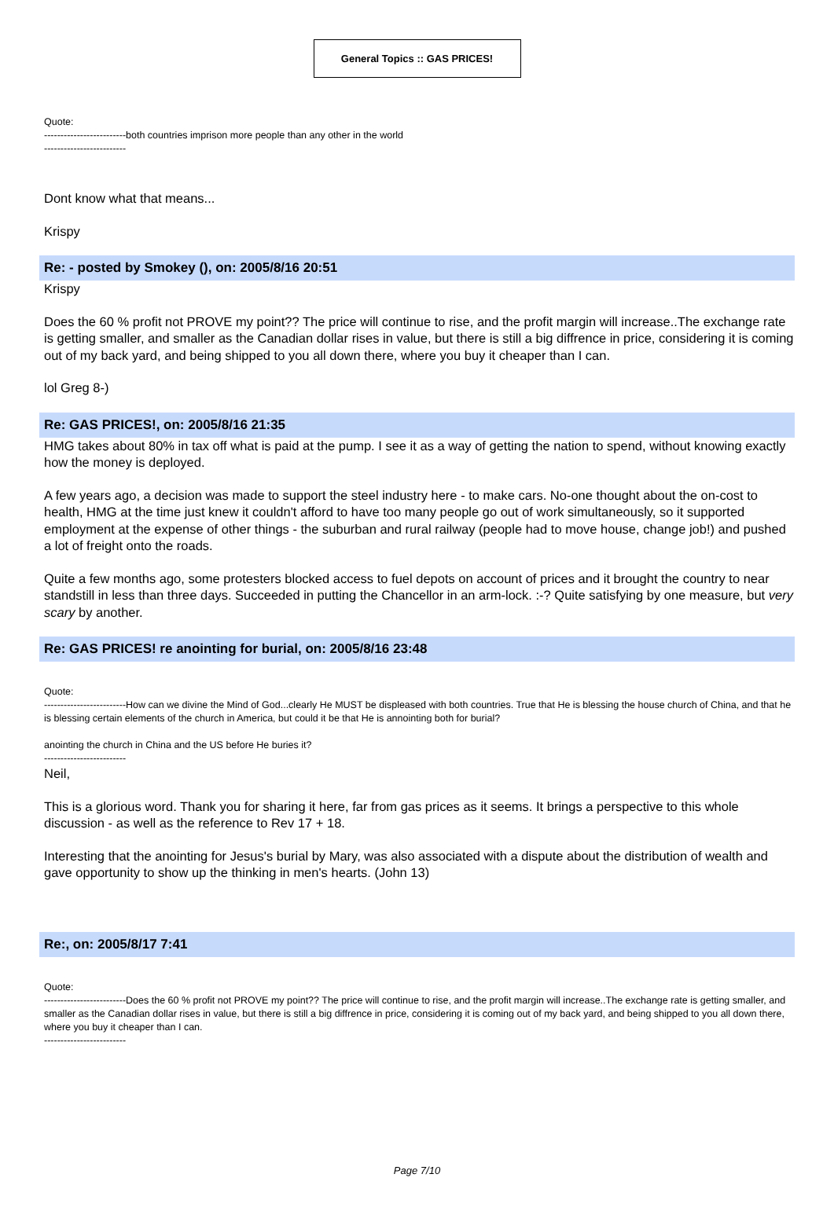General Topics :: GAS PRICES!
Quote:
-------------------------both countries imprison more people than any other in the world
-------------------------
Dont know what that means...
Krispy
Re: - posted by Smokey (), on: 2005/8/16 20:51
Krispy
Does the 60 % profit not PROVE my point?? The price will continue to rise, and the profit margin will increase..The exchange rate is getting smaller, and smaller as the Canadian dollar rises in value, but there is still a big diffrence in price, considering it is coming out of my back yard, and being shipped to you all down there, where you buy it cheaper than I can.
lol Greg 8-)
Re: GAS PRICES!, on: 2005/8/16 21:35
HMG takes about 80% in tax off what is paid at the pump. I see it as a way of getting the nation to spend, without knowing exactly how the money is deployed.
A few years ago, a decision was made to support the steel industry here - to make cars. No-one thought about the on-cost to health, HMG at the time just knew it couldn't afford to have too many people go out of work simultaneously, so it supported employment at the expense of other things - the suburban and rural railway (people had to move house, change job!) and pushed a lot of freight onto the roads.
Quite a few months ago, some protesters blocked access to fuel depots on account of prices and it brought the country to near standstill in less than three days. Succeeded in putting the Chancellor in an arm-lock. :-? Quite satisfying by one measure, but very scary by another.
Re: GAS PRICES! re anointing for burial, on: 2005/8/16 23:48
Quote:
-------------------------How can we divine the Mind of God...clearly He MUST be displeased with both countries. True that He is blessing the house church of China, and that he is blessing certain elements of the church in America, but could it be that He is annointing both for burial?
anointing the church in China and the US before He buries it?
-------------------------
Neil,
This is a glorious word. Thank you for sharing it here, far from gas prices as it seems. It brings a perspective to this whole discussion - as well as the reference to Rev 17 + 18.
Interesting that the anointing for Jesus's burial by Mary, was also associated with a dispute about the distribution of wealth and gave opportunity to show up the thinking in men's hearts. (John 13)
Re:, on: 2005/8/17 7:41
Quote:
-------------------------Does the 60 % profit not PROVE my point?? The price will continue to rise, and the profit margin will increase..The exchange rate is getting smaller, and smaller as the Canadian dollar rises in value, but there is still a big diffrence in price, considering it is coming out of my back yard, and being shipped to you all down there, where you buy it cheaper than I can.
-------------------------
Page 7/10